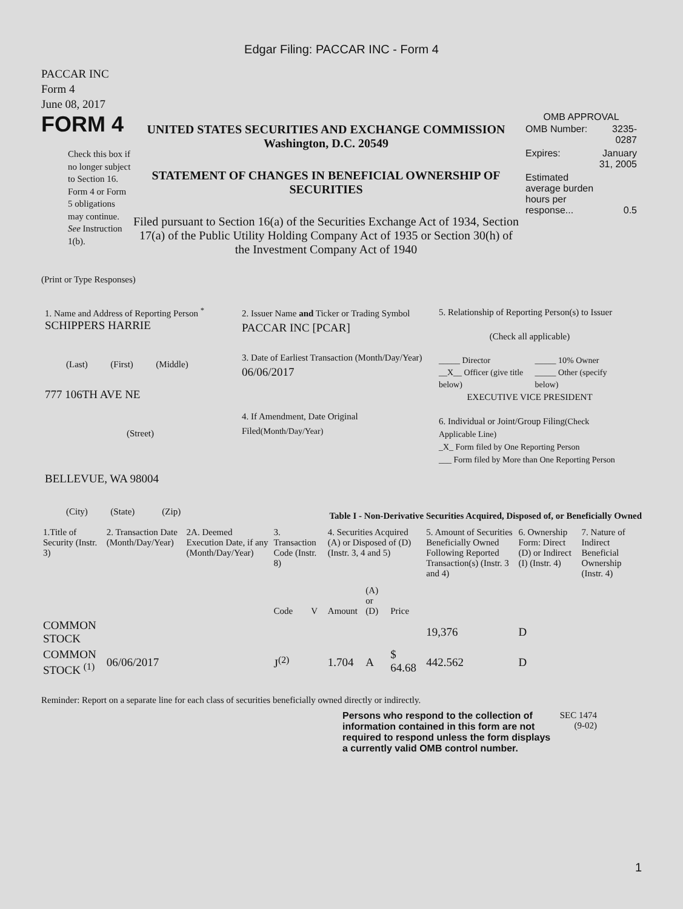Edgar Filing: PACCAR INC - Form 4
PACCAR INC
Form 4
June 08, 2017
FORM 4
Check this box if no longer subject to Section 16. Form 4 or Form 5 obligations may continue. See Instruction 1(b).
UNITED STATES SECURITIES AND EXCHANGE COMMISSION
Washington, D.C. 20549
STATEMENT OF CHANGES IN BENEFICIAL OWNERSHIP OF SECURITIES
Filed pursuant to Section 16(a) of the Securities Exchange Act of 1934, Section 17(a) of the Public Utility Holding Company Act of 1935 or Section 30(h) of the Investment Company Act of 1940
OMB APPROVAL
| OMB Number: | 3235-0287 |
| Expires: | January 31, 2005 |
| Estimated average burden hours per response... | 0.5 |
(Print or Type Responses)
1. Name and Address of Reporting Person <sup>*</sup>
SCHIPPERS HARRIE
(Last) (First) (Middle)
777 106TH AVE NE
(Street)
BELLEVUE, WA 98004
(City) (State) (Zip)
2. Issuer Name and Ticker or Trading Symbol
PACCAR INC [PCAR]
3. Date of Earliest Transaction (Month/Day/Year)
06/06/2017
4. If Amendment, Date Original Filed(Month/Day/Year)
5. Relationship of Reporting Person(s) to Issuer
(Check all applicable)
| _____ Director | _____ 10% Owner |
| __X__ Officer (give title below) | _____ Other (specify below) |
EXECUTIVE VICE PRESIDENT
6. Individual or Joint/Group Filing(Check Applicable Line)
_X_ Form filed by One Reporting Person
___ Form filed by More than One Reporting Person
Table I - Non-Derivative Securities Acquired, Disposed of, or Beneficially Owned
| 1.Title of Security (Instr. 3) | 2. Transaction Date (Month/Day/Year) | 2A. Deemed Execution Date, if any (Month/Day/Year) | 3. Transaction Code (Instr. 8) | | 4. Securities Acquired (A) or Disposed of (D) (Instr. 3, 4 and 5) | | | 5. Amount of Securities Beneficially Owned Following Reported Transaction(s) (Instr. 3 and 4) | 6. Ownership Form: Direct (D) or Indirect (I) (Instr. 4) | 7. Nature of Indirect Beneficial Ownership (Instr. 4) |
| --- | --- | --- | --- | --- | --- | --- | --- | --- | --- | --- |
| | | | Code | V | Amount | (A) or (D) | Price | | | |
| COMMON STOCK | | | | | | | | 19,376 | D | |
| COMMON STOCK <sup>(1)</sup> | 06/06/2017 | | J<sup>(2)</sup> | | 1.704 | A | $ 64.68 | 442.562 | D | |
Reminder: Report on a separate line for each class of securities beneficially owned directly or indirectly.
Persons who respond to the collection of information contained in this form are not required to respond unless the form displays a currently valid OMB control number.
SEC 1474 (9-02)
1